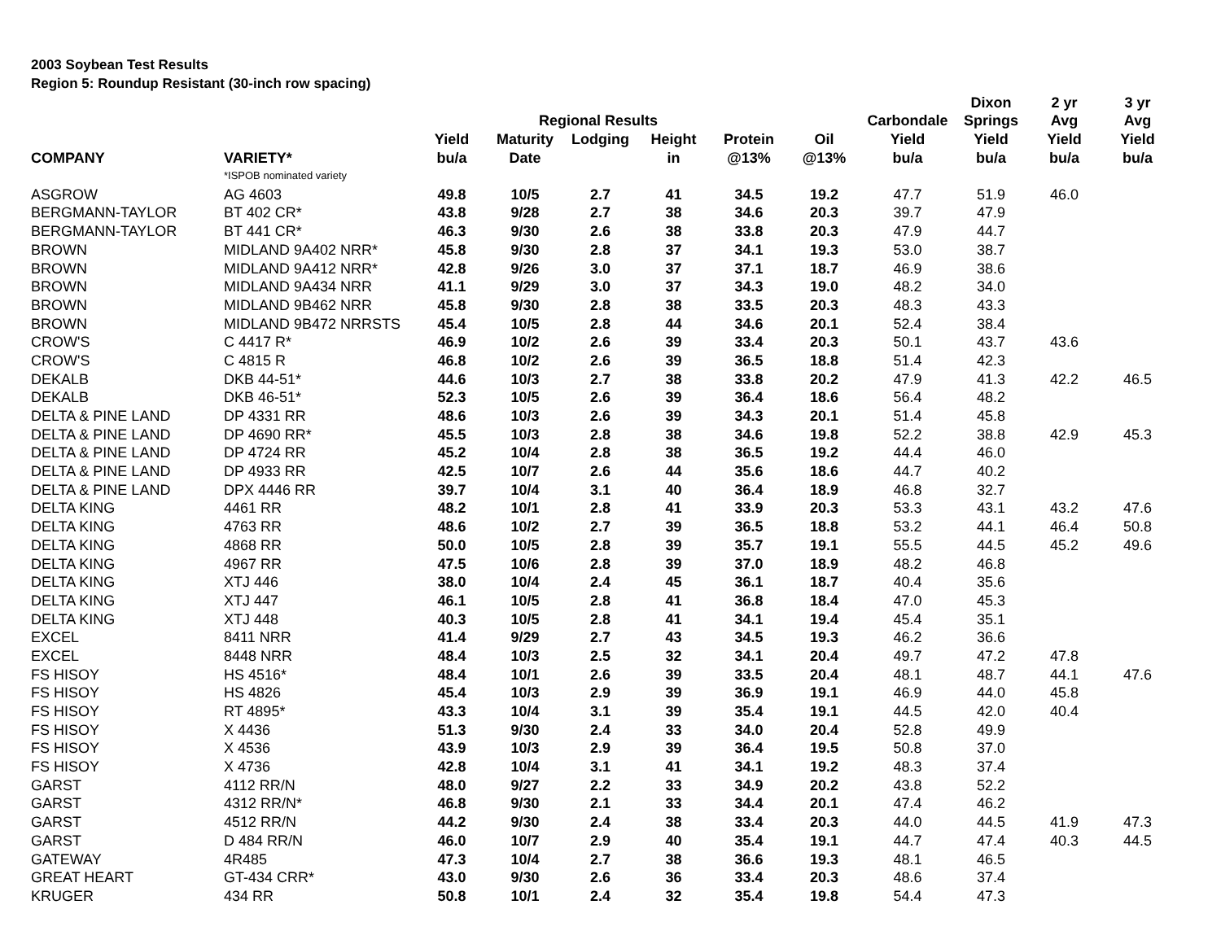2003 Soybean Test Results
Region 5: Roundup Resistant (30-inch row spacing)
| | | | | | | | | | Dixon | 2 yr | 3 yr |
| --- | --- | --- | --- | --- | --- | --- | --- | --- | --- | --- | --- |
| | | | Regional Results | | | | | Carbondale | Springs | Avg | Avg |
| | | Yield | Maturity | Lodging | Height | Protein | Oil | Yield | Yield | Yield | Yield |
| COMPANY | VARIETY* | bu/a | Date | | in | @13% | @13% | bu/a | bu/a | bu/a | bu/a |
| | *ISPOB nominated variety | | | | | | | | | | |
| ASGROW | AG 4603 | 49.8 | 10/5 | 2.7 | 41 | 34.5 | 19.2 | 47.7 | 51.9 | 46.0 | |
| BERGMANN-TAYLOR | BT 402 CR* | 43.8 | 9/28 | 2.7 | 38 | 34.6 | 20.3 | 39.7 | 47.9 | | |
| BERGMANN-TAYLOR | BT 441 CR* | 46.3 | 9/30 | 2.6 | 38 | 33.8 | 20.3 | 47.9 | 44.7 | | |
| BROWN | MIDLAND 9A402 NRR* | 45.8 | 9/30 | 2.8 | 37 | 34.1 | 19.3 | 53.0 | 38.7 | | |
| BROWN | MIDLAND 9A412 NRR* | 42.8 | 9/26 | 3.0 | 37 | 37.1 | 18.7 | 46.9 | 38.6 | | |
| BROWN | MIDLAND 9A434 NRR | 41.1 | 9/29 | 3.0 | 37 | 34.3 | 19.0 | 48.2 | 34.0 | | |
| BROWN | MIDLAND 9B462 NRR | 45.8 | 9/30 | 2.8 | 38 | 33.5 | 20.3 | 48.3 | 43.3 | | |
| BROWN | MIDLAND 9B472 NRRSTS | 45.4 | 10/5 | 2.8 | 44 | 34.6 | 20.1 | 52.4 | 38.4 | | |
| CROW'S | C 4417 R* | 46.9 | 10/2 | 2.6 | 39 | 33.4 | 20.3 | 50.1 | 43.7 | 43.6 | |
| CROW'S | C 4815 R | 46.8 | 10/2 | 2.6 | 39 | 36.5 | 18.8 | 51.4 | 42.3 | | |
| DEKALB | DKB 44-51* | 44.6 | 10/3 | 2.7 | 38 | 33.8 | 20.2 | 47.9 | 41.3 | 42.2 | 46.5 |
| DEKALB | DKB 46-51* | 52.3 | 10/5 | 2.6 | 39 | 36.4 | 18.6 | 56.4 | 48.2 | | |
| DELTA & PINE LAND | DP 4331 RR | 48.6 | 10/3 | 2.6 | 39 | 34.3 | 20.1 | 51.4 | 45.8 | | |
| DELTA & PINE LAND | DP 4690 RR* | 45.5 | 10/3 | 2.8 | 38 | 34.6 | 19.8 | 52.2 | 38.8 | 42.9 | 45.3 |
| DELTA & PINE LAND | DP 4724 RR | 45.2 | 10/4 | 2.8 | 38 | 36.5 | 19.2 | 44.4 | 46.0 | | |
| DELTA & PINE LAND | DP 4933 RR | 42.5 | 10/7 | 2.6 | 44 | 35.6 | 18.6 | 44.7 | 40.2 | | |
| DELTA & PINE LAND | DPX 4446 RR | 39.7 | 10/4 | 3.1 | 40 | 36.4 | 18.9 | 46.8 | 32.7 | | |
| DELTA KING | 4461 RR | 48.2 | 10/1 | 2.8 | 41 | 33.9 | 20.3 | 53.3 | 43.1 | 43.2 | 47.6 |
| DELTA KING | 4763 RR | 48.6 | 10/2 | 2.7 | 39 | 36.5 | 18.8 | 53.2 | 44.1 | 46.4 | 50.8 |
| DELTA KING | 4868 RR | 50.0 | 10/5 | 2.8 | 39 | 35.7 | 19.1 | 55.5 | 44.5 | 45.2 | 49.6 |
| DELTA KING | 4967 RR | 47.5 | 10/6 | 2.8 | 39 | 37.0 | 18.9 | 48.2 | 46.8 | | |
| DELTA KING | XTJ 446 | 38.0 | 10/4 | 2.4 | 45 | 36.1 | 18.7 | 40.4 | 35.6 | | |
| DELTA KING | XTJ 447 | 46.1 | 10/5 | 2.8 | 41 | 36.8 | 18.4 | 47.0 | 45.3 | | |
| DELTA KING | XTJ 448 | 40.3 | 10/5 | 2.8 | 41 | 34.1 | 19.4 | 45.4 | 35.1 | | |
| EXCEL | 8411 NRR | 41.4 | 9/29 | 2.7 | 43 | 34.5 | 19.3 | 46.2 | 36.6 | | |
| EXCEL | 8448 NRR | 48.4 | 10/3 | 2.5 | 32 | 34.1 | 20.4 | 49.7 | 47.2 | 47.8 | |
| FS HISOY | HS 4516* | 48.4 | 10/1 | 2.6 | 39 | 33.5 | 20.4 | 48.1 | 48.7 | 44.1 | 47.6 |
| FS HISOY | HS 4826 | 45.4 | 10/3 | 2.9 | 39 | 36.9 | 19.1 | 46.9 | 44.0 | 45.8 | |
| FS HISOY | RT 4895* | 43.3 | 10/4 | 3.1 | 39 | 35.4 | 19.1 | 44.5 | 42.0 | 40.4 | |
| FS HISOY | X 4436 | 51.3 | 9/30 | 2.4 | 33 | 34.0 | 20.4 | 52.8 | 49.9 | | |
| FS HISOY | X 4536 | 43.9 | 10/3 | 2.9 | 39 | 36.4 | 19.5 | 50.8 | 37.0 | | |
| FS HISOY | X 4736 | 42.8 | 10/4 | 3.1 | 41 | 34.1 | 19.2 | 48.3 | 37.4 | | |
| GARST | 4112 RR/N | 48.0 | 9/27 | 2.2 | 33 | 34.9 | 20.2 | 43.8 | 52.2 | | |
| GARST | 4312 RR/N* | 46.8 | 9/30 | 2.1 | 33 | 34.4 | 20.1 | 47.4 | 46.2 | | |
| GARST | 4512 RR/N | 44.2 | 9/30 | 2.4 | 38 | 33.4 | 20.3 | 44.0 | 44.5 | 41.9 | 47.3 |
| GARST | D 484 RR/N | 46.0 | 10/7 | 2.9 | 40 | 35.4 | 19.1 | 44.7 | 47.4 | 40.3 | 44.5 |
| GATEWAY | 4R485 | 47.3 | 10/4 | 2.7 | 38 | 36.6 | 19.3 | 48.1 | 46.5 | | |
| GREAT HEART | GT-434 CRR* | 43.0 | 9/30 | 2.6 | 36 | 33.4 | 20.3 | 48.6 | 37.4 | | |
| KRUGER | 434 RR | 50.8 | 10/1 | 2.4 | 32 | 35.4 | 19.8 | 54.4 | 47.3 | | |